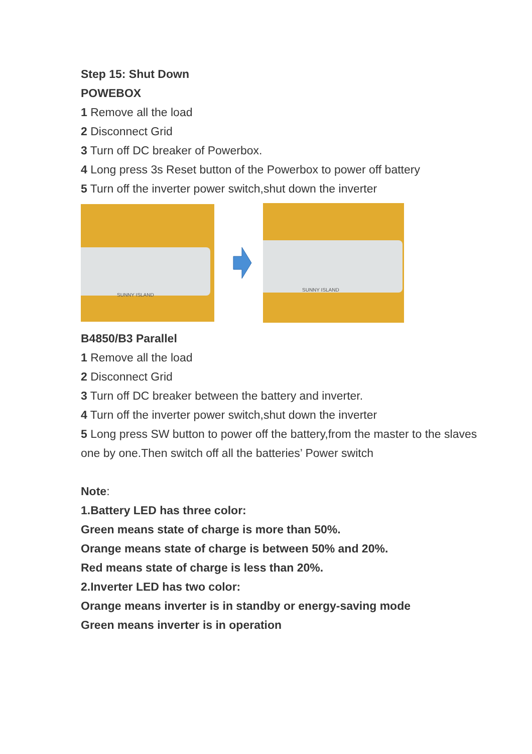Step 15: Shut Down
POWEBOX
1 Remove all the load
2 Disconnect Grid
3 Turn off DC breaker of Powerbox.
4 Long press 3s Reset button of the Powerbox to power off battery
5 Turn off the inverter power switch,shut down the inverter
SUNNY ISLAND
SUNNY ISLAND
B4850/B3 Parallel
1 Remove all the load
2 Disconnect Grid
3 Turn off DC breaker between the battery and inverter.
4 Turn off the inverter power switch,shut down the inverter
5 Long press SW button to power off the battery,from the master to the slaves one by one.Then switch off all the batteries’ Power switch
Note:
1.Battery LED has three color:
Green means state of charge is more than 50%.
Orange means state of charge is between 50% and 20%.
Red means state of charge is less than 20%.
2.Inverter LED has two color:
Orange means inverter is in standby or energy-saving mode
Green means inverter is in operation